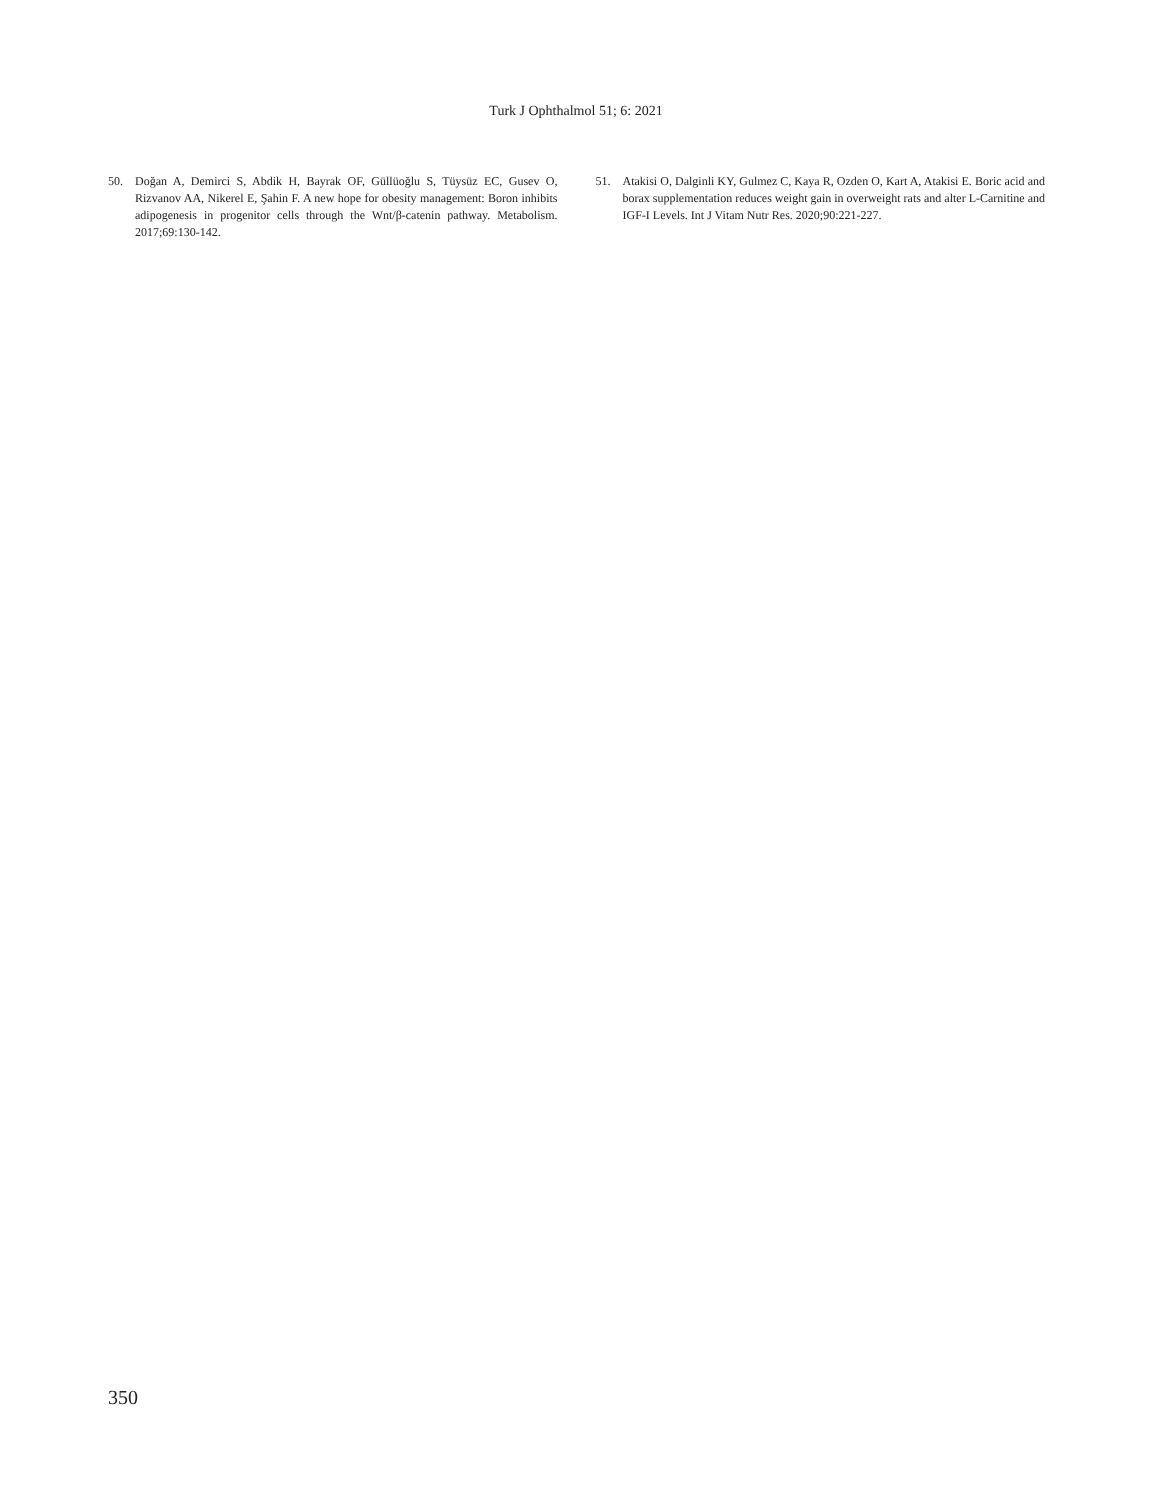Turk J Ophthalmol 51; 6: 2021
50. Doğan A, Demirci S, Abdik H, Bayrak OF, Güllüoğlu S, Tüysüz EC, Gusev O, Rizvanov AA, Nikerel E, Şahin F. A new hope for obesity management: Boron inhibits adipogenesis in progenitor cells through the Wnt/β-catenin pathway. Metabolism. 2017;69:130-142.
51. Atakisi O, Dalginli KY, Gulmez C, Kaya R, Ozden O, Kart A, Atakisi E. Boric acid and borax supplementation reduces weight gain in overweight rats and alter L-Carnitine and IGF-I Levels. Int J Vitam Nutr Res. 2020;90:221-227.
350